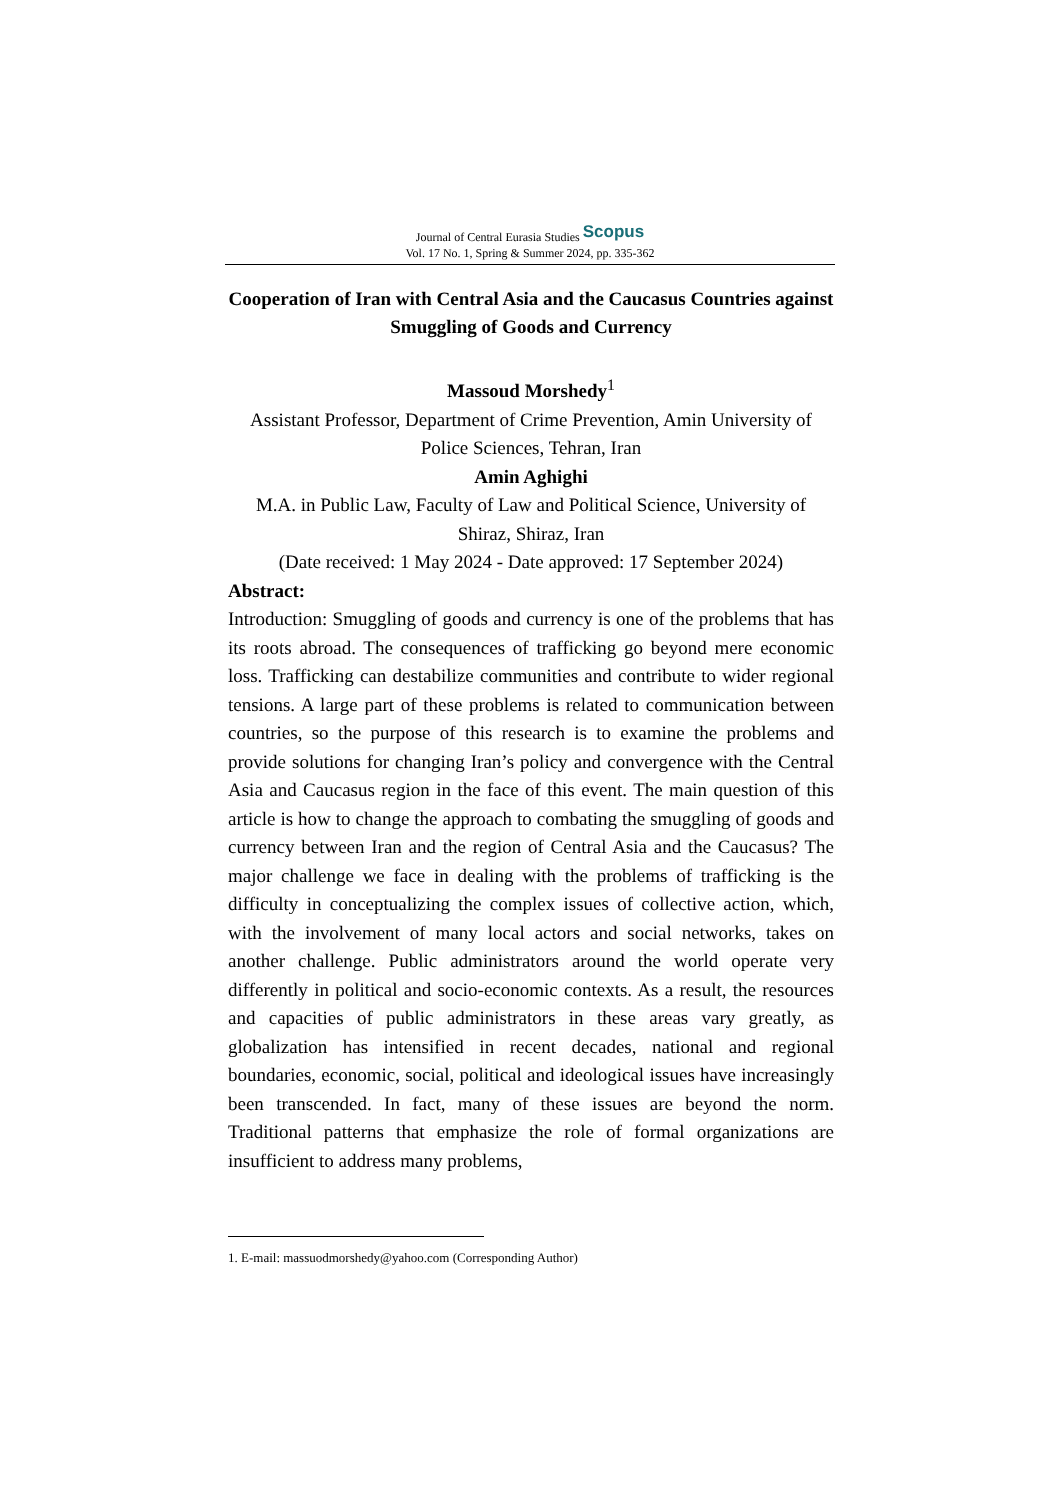Journal of Central Eurasia Studies Scopus
Vol. 17 No. 1, Spring & Summer 2024, pp. 335-362
Cooperation of Iran with Central Asia and the Caucasus Countries against Smuggling of Goods and Currency
Massoud Morshedy<sup>1</sup>
Assistant Professor, Department of Crime Prevention, Amin University of Police Sciences, Tehran, Iran
Amin Aghighi
M.A. in Public Law, Faculty of Law and Political Science, University of Shiraz, Shiraz, Iran
(Date received: 1 May 2024 - Date approved: 17 September 2024)
Abstract:
Introduction: Smuggling of goods and currency is one of the problems that has its roots abroad. The consequences of trafficking go beyond mere economic loss. Trafficking can destabilize communities and contribute to wider regional tensions. A large part of these problems is related to communication between countries, so the purpose of this research is to examine the problems and provide solutions for changing Iran’s policy and convergence with the Central Asia and Caucasus region in the face of this event. The main question of this article is how to change the approach to combating the smuggling of goods and currency between Iran and the region of Central Asia and the Caucasus? The major challenge we face in dealing with the problems of trafficking is the difficulty in conceptualizing the complex issues of collective action, which, with the involvement of many local actors and social networks, takes on another challenge. Public administrators around the world operate very differently in political and socio-economic contexts. As a result, the resources and capacities of public administrators in these areas vary greatly, as globalization has intensified in recent decades, national and regional boundaries, economic, social, political and ideological issues have increasingly been transcended. In fact, many of these issues are beyond the norm. Traditional patterns that emphasize the role of formal organizations are insufficient to address many problems,
1. E-mail: massuodmorshedy@yahoo.com (Corresponding Author)